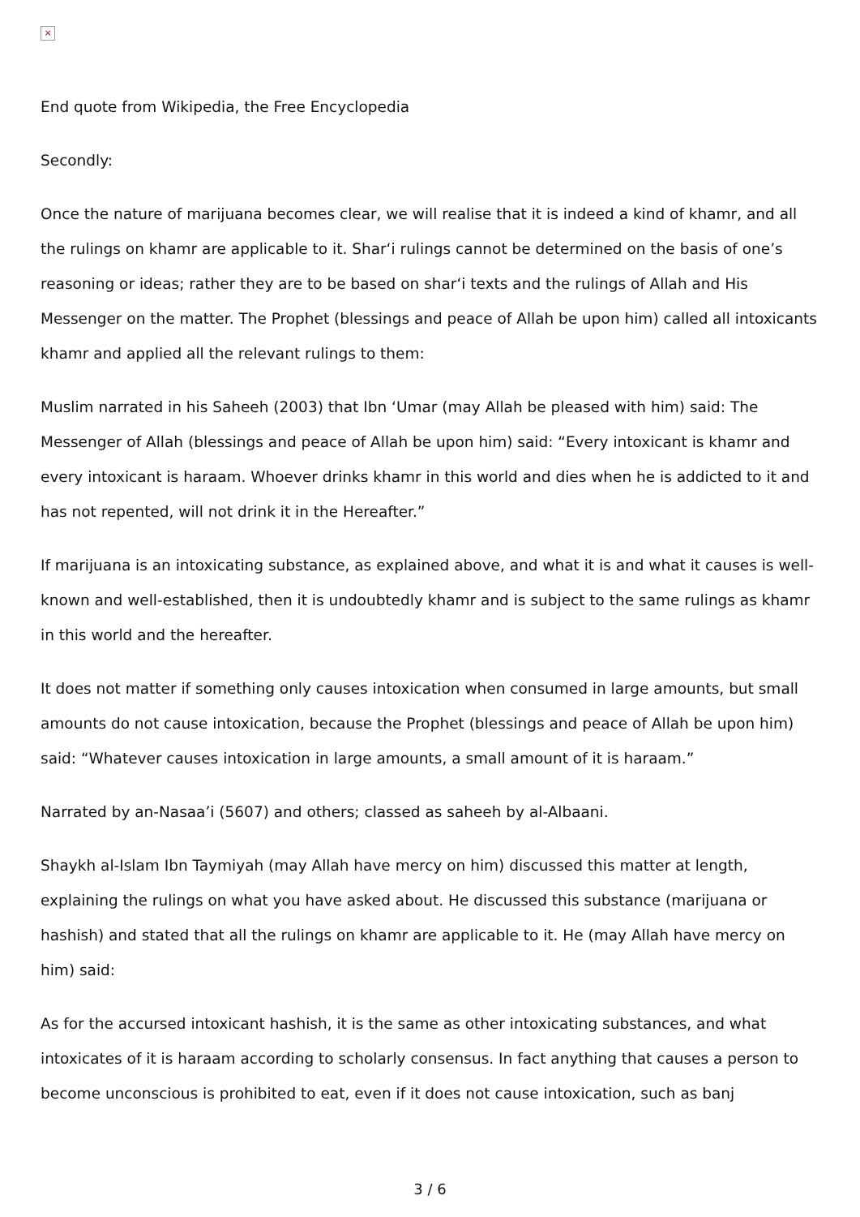×
End quote from Wikipedia, the Free Encyclopedia
Secondly:
Once the nature of marijuana becomes clear, we will realise that it is indeed a kind of khamr, and all the rulings on khamr are applicable to it. Shar‘i rulings cannot be determined on the basis of one’s reasoning or ideas; rather they are to be based on shar‘i texts and the rulings of Allah and His Messenger on the matter. The Prophet (blessings and peace of Allah be upon him) called all intoxicants khamr and applied all the relevant rulings to them:
Muslim narrated in his Saheeh (2003) that Ibn ‘Umar (may Allah be pleased with him) said: The Messenger of Allah (blessings and peace of Allah be upon him) said: “Every intoxicant is khamr and every intoxicant is haraam. Whoever drinks khamr in this world and dies when he is addicted to it and has not repented, will not drink it in the Hereafter.”
If marijuana is an intoxicating substance, as explained above, and what it is and what it causes is well-known and well-established, then it is undoubtedly khamr and is subject to the same rulings as khamr in this world and the hereafter.
It does not matter if something only causes intoxication when consumed in large amounts, but small amounts do not cause intoxication, because the Prophet (blessings and peace of Allah be upon him) said: “Whatever causes intoxication in large amounts, a small amount of it is haraam.”
Narrated by an-Nasaa’i (5607) and others; classed as saheeh by al-Albaani.
Shaykh al-Islam Ibn Taymiyah (may Allah have mercy on him) discussed this matter at length, explaining the rulings on what you have asked about. He discussed this substance (marijuana or hashish) and stated that all the rulings on khamr are applicable to it. He (may Allah have mercy on him) said:
As for the accursed intoxicant hashish, it is the same as other intoxicating substances, and what intoxicates of it is haraam according to scholarly consensus. In fact anything that causes a person to become unconscious is prohibited to eat, even if it does not cause intoxication, such as banj
3 / 6